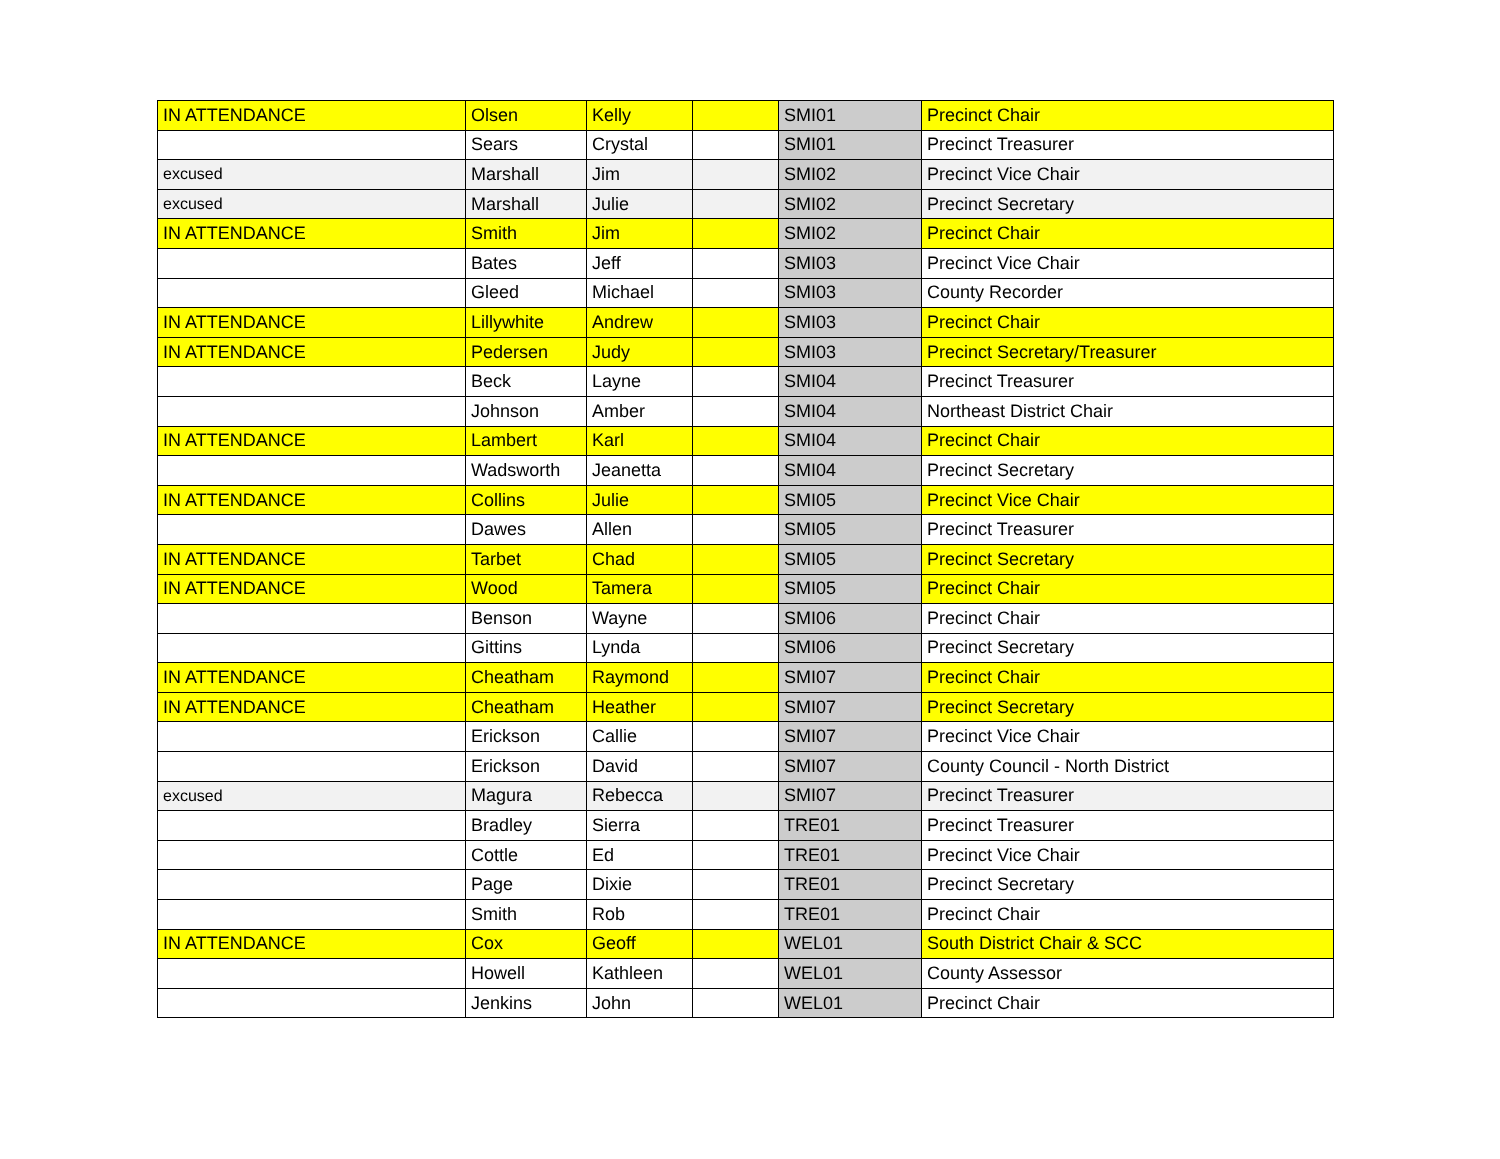| IN ATTENDANCE | Olsen | Kelly | | SMI01 | Precinct Chair |
| | Sears | Crystal | | SMI01 | Precinct Treasurer |
| excused | Marshall | Jim | | SMI02 | Precinct Vice Chair |
| excused | Marshall | Julie | | SMI02 | Precinct Secretary |
| IN ATTENDANCE | Smith | Jim | | SMI02 | Precinct Chair |
| | Bates | Jeff | | SMI03 | Precinct Vice Chair |
| | Gleed | Michael | | SMI03 | County Recorder |
| IN ATTENDANCE | Lillywhite | Andrew | | SMI03 | Precinct Chair |
| IN ATTENDANCE | Pedersen | Judy | | SMI03 | Precinct Secretary/Treasurer |
| | Beck | Layne | | SMI04 | Precinct Treasurer |
| | Johnson | Amber | | SMI04 | Northeast District Chair |
| IN ATTENDANCE | Lambert | Karl | | SMI04 | Precinct Chair |
| | Wadsworth | Jeanetta | | SMI04 | Precinct Secretary |
| IN ATTENDANCE | Collins | Julie | | SMI05 | Precinct Vice Chair |
| | Dawes | Allen | | SMI05 | Precinct Treasurer |
| IN ATTENDANCE | Tarbet | Chad | | SMI05 | Precinct Secretary |
| IN ATTENDANCE | Wood | Tamera | | SMI05 | Precinct Chair |
| | Benson | Wayne | | SMI06 | Precinct Chair |
| | Gittins | Lynda | | SMI06 | Precinct Secretary |
| IN ATTENDANCE | Cheatham | Raymond | | SMI07 | Precinct Chair |
| IN ATTENDANCE | Cheatham | Heather | | SMI07 | Precinct Secretary |
| | Erickson | Callie | | SMI07 | Precinct Vice Chair |
| | Erickson | David | | SMI07 | County Council - North District |
| excused | Magura | Rebecca | | SMI07 | Precinct Treasurer |
| | Bradley | Sierra | | TRE01 | Precinct Treasurer |
| | Cottle | Ed | | TRE01 | Precinct Vice Chair |
| | Page | Dixie | | TRE01 | Precinct Secretary |
| | Smith | Rob | | TRE01 | Precinct Chair |
| IN ATTENDANCE | Cox | Geoff | | WEL01 | South District Chair & SCC |
| | Howell | Kathleen | | WEL01 | County Assessor |
| | Jenkins | John | | WEL01 | Precinct Chair |